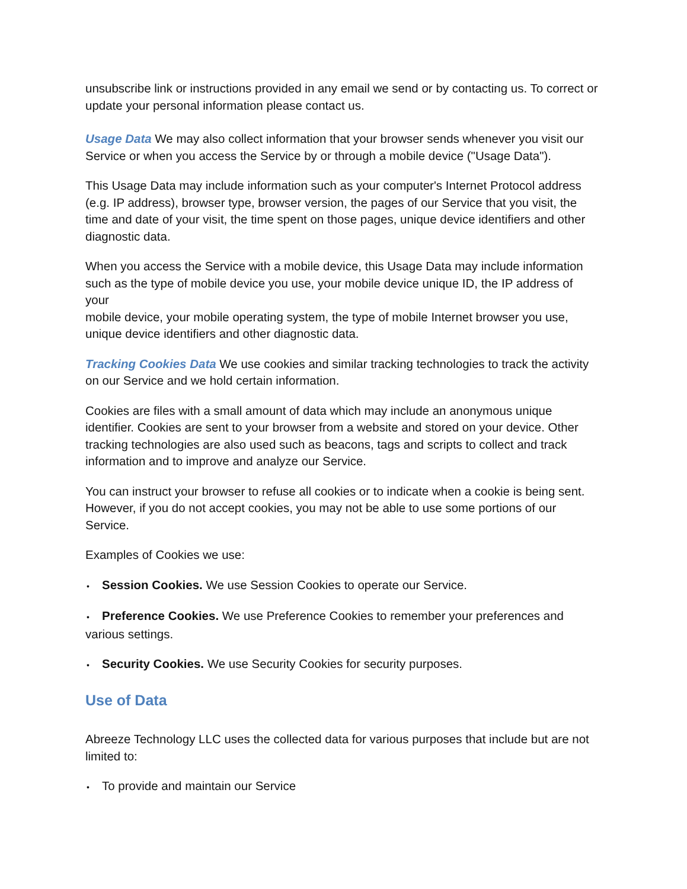unsubscribe link or instructions provided in any email we send or by contacting us. To correct or update your personal information please contact us.
Usage Data We may also collect information that your browser sends whenever you visit our Service or when you access the Service by or through a mobile device ("Usage Data").
This Usage Data may include information such as your computer's Internet Protocol address (e.g. IP address), browser type, browser version, the pages of our Service that you visit, the time and date of your visit, the time spent on those pages, unique device identifiers and other diagnostic data.
When you access the Service with a mobile device, this Usage Data may include information such as the type of mobile device you use, your mobile device unique ID, the IP address of your
mobile device, your mobile operating system, the type of mobile Internet browser you use, unique device identifiers and other diagnostic data.
Tracking Cookies Data We use cookies and similar tracking technologies to track the activity on our Service and we hold certain information.
Cookies are files with a small amount of data which may include an anonymous unique identifier. Cookies are sent to your browser from a website and stored on your device. Other tracking technologies are also used such as beacons, tags and scripts to collect and track information and to improve and analyze our Service.
You can instruct your browser to refuse all cookies or to indicate when a cookie is being sent. However, if you do not accept cookies, you may not be able to use some portions of our Service.
Examples of Cookies we use:
• Session Cookies. We use Session Cookies to operate our Service.
• Preference Cookies. We use Preference Cookies to remember your preferences and various settings.
• Security Cookies. We use Security Cookies for security purposes.
Use of Data
Abreeze Technology LLC uses the collected data for various purposes that include but are not limited to:
• To provide and maintain our Service